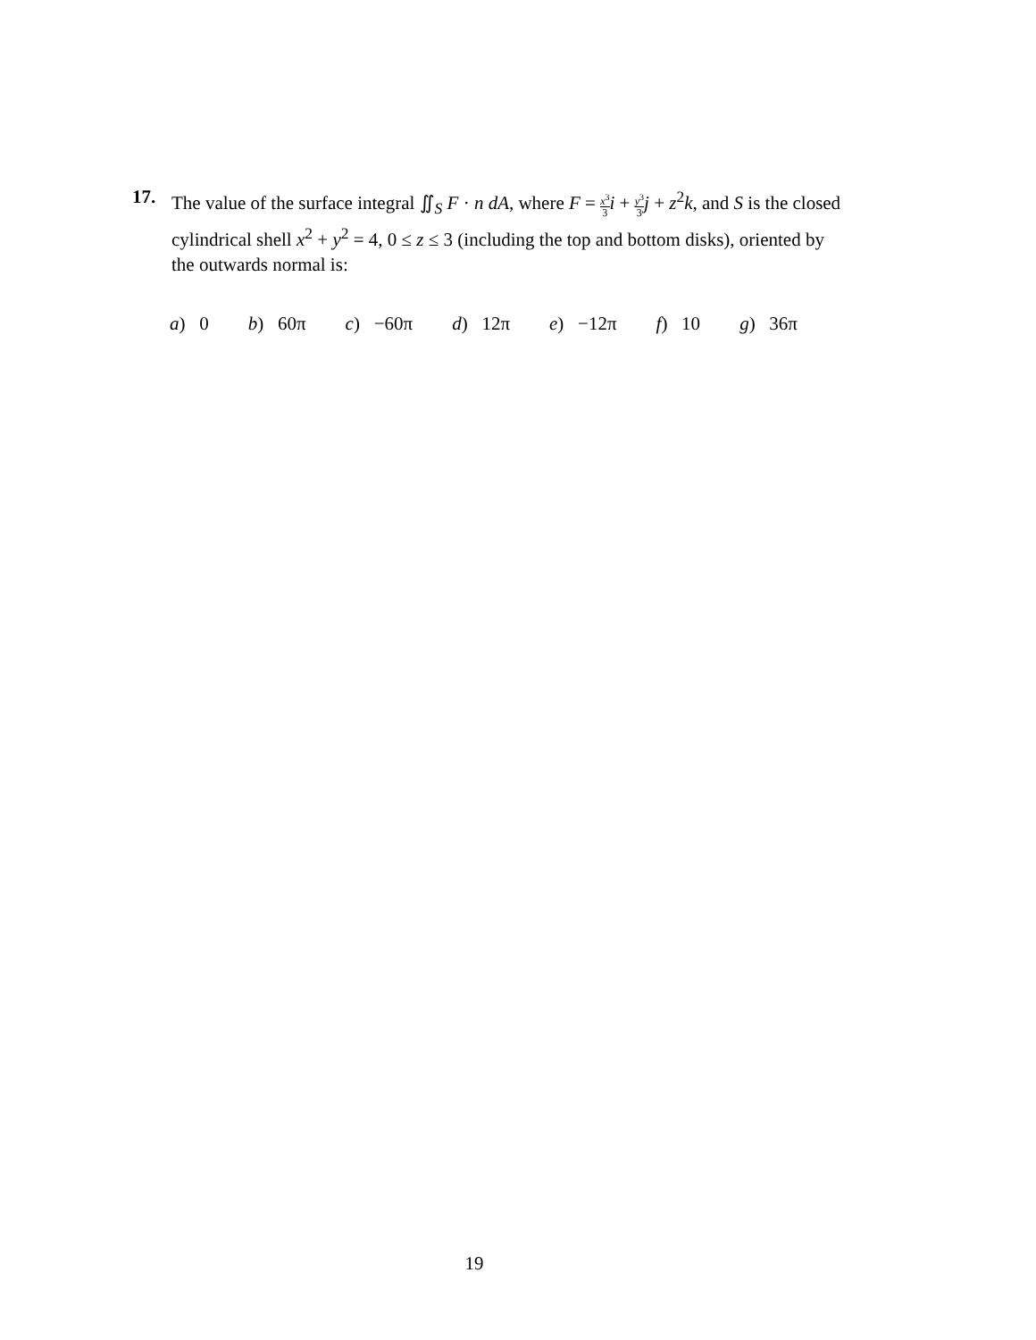17.
The value of the surface integral ∬<sub>S</sub> F · n dA, where F = x<sup>3</sup> 3 i + y<sup>3</sup> 3 j + z<sup>2</sup>k, and S is the closed cylindrical shell x<sup>2</sup> + y<sup>2</sup> = 4, 0 ≤ z ≤ 3 (including the top and bottom disks), oriented by the outwards normal is:
a) 0 b) 60π c) −60π d) 12π e) −12π f) 10 g) 36π
19